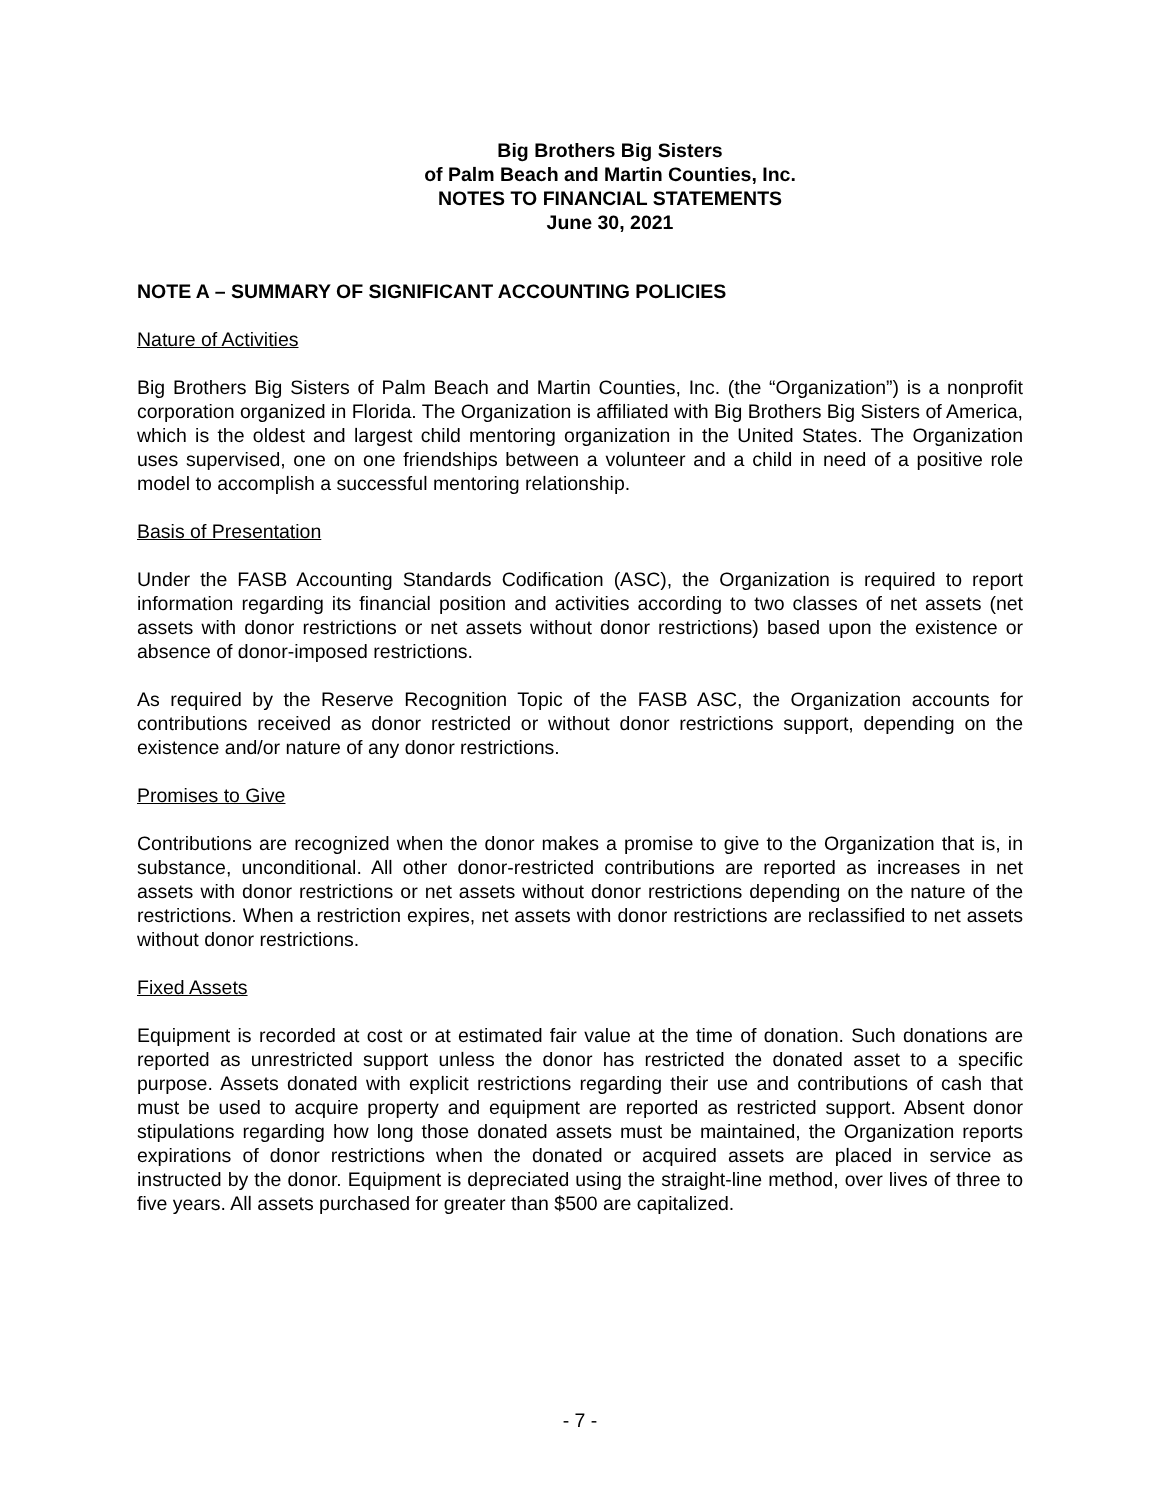Big Brothers Big Sisters
of Palm Beach and Martin Counties, Inc.
NOTES TO FINANCIAL STATEMENTS
June 30, 2021
NOTE A – SUMMARY OF SIGNIFICANT ACCOUNTING POLICIES
Nature of Activities
Big Brothers Big Sisters of Palm Beach and Martin Counties, Inc. (the “Organization”) is a nonprofit corporation organized in Florida. The Organization is affiliated with Big Brothers Big Sisters of America, which is the oldest and largest child mentoring organization in the United States. The Organization uses supervised, one on one friendships between a volunteer and a child in need of a positive role model to accomplish a successful mentoring relationship.
Basis of Presentation
Under the FASB Accounting Standards Codification (ASC), the Organization is required to report information regarding its financial position and activities according to two classes of net assets (net assets with donor restrictions or net assets without donor restrictions) based upon the existence or absence of donor-imposed restrictions.
As required by the Reserve Recognition Topic of the FASB ASC, the Organization accounts for contributions received as donor restricted or without donor restrictions support, depending on the existence and/or nature of any donor restrictions.
Promises to Give
Contributions are recognized when the donor makes a promise to give to the Organization that is, in substance, unconditional. All other donor-restricted contributions are reported as increases in net assets with donor restrictions or net assets without donor restrictions depending on the nature of the restrictions. When a restriction expires, net assets with donor restrictions are reclassified to net assets without donor restrictions.
Fixed Assets
Equipment is recorded at cost or at estimated fair value at the time of donation. Such donations are reported as unrestricted support unless the donor has restricted the donated asset to a specific purpose. Assets donated with explicit restrictions regarding their use and contributions of cash that must be used to acquire property and equipment are reported as restricted support. Absent donor stipulations regarding how long those donated assets must be maintained, the Organization reports expirations of donor restrictions when the donated or acquired assets are placed in service as instructed by the donor. Equipment is depreciated using the straight-line method, over lives of three to five years. All assets purchased for greater than $500 are capitalized.
- 7 -